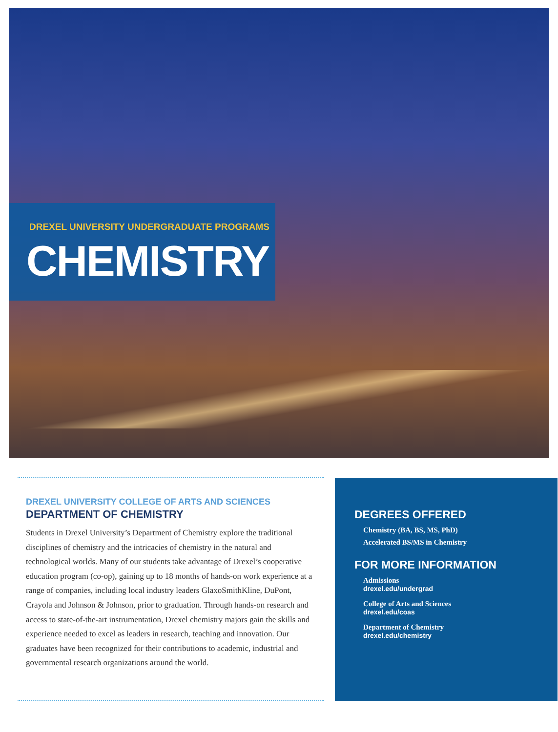DREXEL UNIVERSITY UNDERGRADUATE PROGRAMS
CHEMISTRY
DREXEL UNIVERSITY COLLEGE OF ARTS AND SCIENCES
DEPARTMENT OF CHEMISTRY
Students in Drexel University’s Department of Chemistry explore the traditional disciplines of chemistry and the intricacies of chemistry in the natural and technological worlds. Many of our students take advantage of Drexel’s cooperative education program (co-op), gaining up to 18 months of hands-on work experience at a range of companies, including local industry leaders GlaxoSmithKline, DuPont, Crayola and Johnson & Johnson, prior to graduation. Through hands-on research and access to state-of-the-art instrumentation, Drexel chemistry majors gain the skills and experience needed to excel as leaders in research, teaching and innovation. Our graduates have been recognized for their contributions to academic, industrial and governmental research organizations around the world.
DEGREES OFFERED
Chemistry (BA, BS, MS, PhD)
Accelerated BS/MS in Chemistry
FOR MORE INFORMATION
Admissions
drexel.edu/undergrad
College of Arts and Sciences
drexel.edu/coas
Department of Chemistry
drexel.edu/chemistry